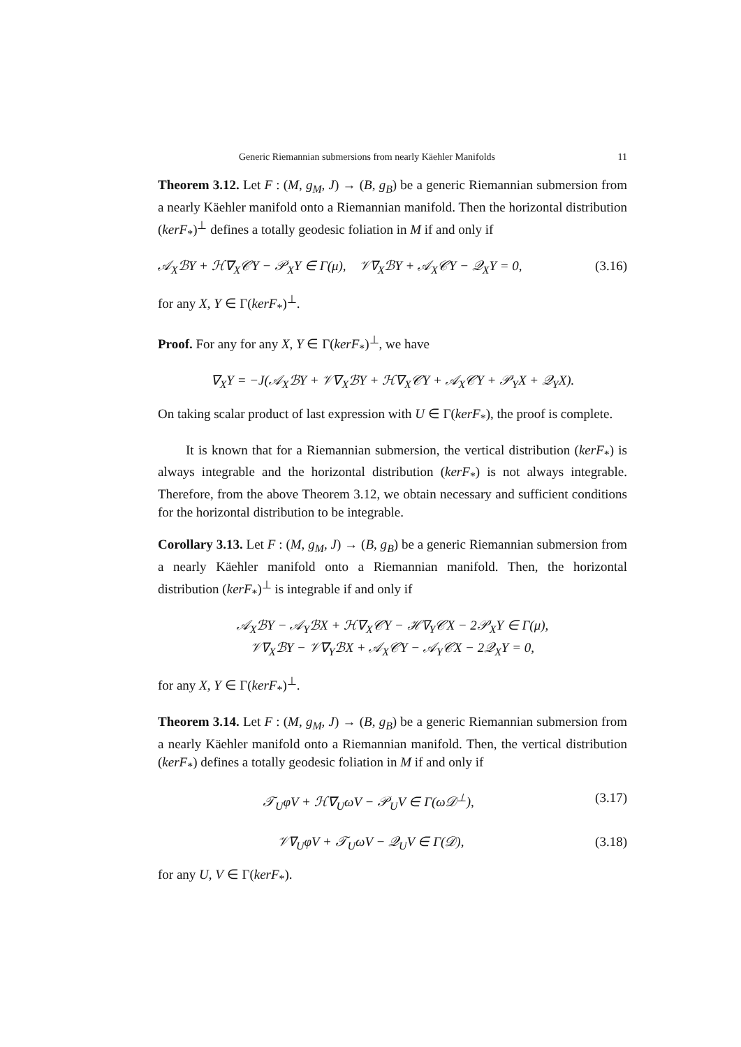Generic Riemannian submersions from nearly Käehler Manifolds 11
Theorem 3.12. Let F : (M, g<sub>M</sub>, J) → (B, g<sub>B</sub>) be a generic Riemannian submersion from a nearly Käehler manifold onto a Riemannian manifold. Then the horizontal distribution (kerF<sub>*</sub>)<sup>⊥</sup> defines a totally geodesic foliation in M if and only if
𝒜<sub>X</sub>ℬY + ℋ∇<sub>X</sub>𝒞Y − 𝒫<sub>X</sub>Y ∈ Γ(μ), 𝒱∇<sub>X</sub>ℬY + 𝒜<sub>X</sub>𝒞Y − 𝒬<sub>X</sub>Y = 0, (3.16)
for any X, Y ∈ Γ(kerF<sub>*</sub>)<sup>⊥</sup>.
Proof. For any for any X, Y ∈ Γ(kerF<sub>*</sub>)<sup>⊥</sup>, we have
∇<sub>X</sub>Y = −J(𝒜<sub>X</sub>ℬY + 𝒱∇<sub>X</sub>ℬY + ℋ∇<sub>X</sub>𝒞Y + 𝒜<sub>X</sub>𝒞Y + 𝒫<sub>Y</sub>X + 𝒬<sub>Y</sub>X).
On taking scalar product of last expression with U ∈ Γ(kerF<sub>*</sub>), the proof is complete.
It is known that for a Riemannian submersion, the vertical distribution (kerF<sub>*</sub>) is always integrable and the horizontal distribution (kerF<sub>*</sub>) is not always integrable. Therefore, from the above Theorem 3.12, we obtain necessary and sufficient conditions for the horizontal distribution to be integrable.
Corollary 3.13. Let F : (M, g<sub>M</sub>, J) → (B, g<sub>B</sub>) be a generic Riemannian submersion from a nearly Käehler manifold onto a Riemannian manifold. Then, the horizontal distribution (kerF<sub>*</sub>)<sup>⊥</sup> is integrable if and only if
𝒜<sub>X</sub>ℬY − 𝒜<sub>Y</sub>ℬX + ℋ∇<sub>X</sub>𝒞Y − ℋ∇<sub>Y</sub>𝒞X − 2𝒫<sub>X</sub>Y ∈ Γ(μ),
𝒱∇<sub>X</sub>ℬY − 𝒱∇<sub>Y</sub>ℬX + 𝒜<sub>X</sub>𝒞Y − 𝒜<sub>Y</sub>𝒞X − 2𝒬<sub>X</sub>Y = 0,
for any X, Y ∈ Γ(kerF<sub>*</sub>)<sup>⊥</sup>.
Theorem 3.14. Let F : (M, g<sub>M</sub>, J) → (B, g<sub>B</sub>) be a generic Riemannian submersion from a nearly Käehler manifold onto a Riemannian manifold. Then, the vertical distribution (kerF<sub>*</sub>) defines a totally geodesic foliation in M if and only if
𝒯<sub>U</sub>φV + ℋ∇<sub>U</sub>ωV − 𝒫<sub>U</sub>V ∈ Γ(ω𝒟<sup>⊥</sup>), (3.17)
𝒱∇<sub>U</sub>φV + 𝒯<sub>U</sub>ωV − 𝒬<sub>U</sub>V ∈ Γ(𝒟), (3.18)
for any U, V ∈ Γ(kerF<sub>*</sub>).